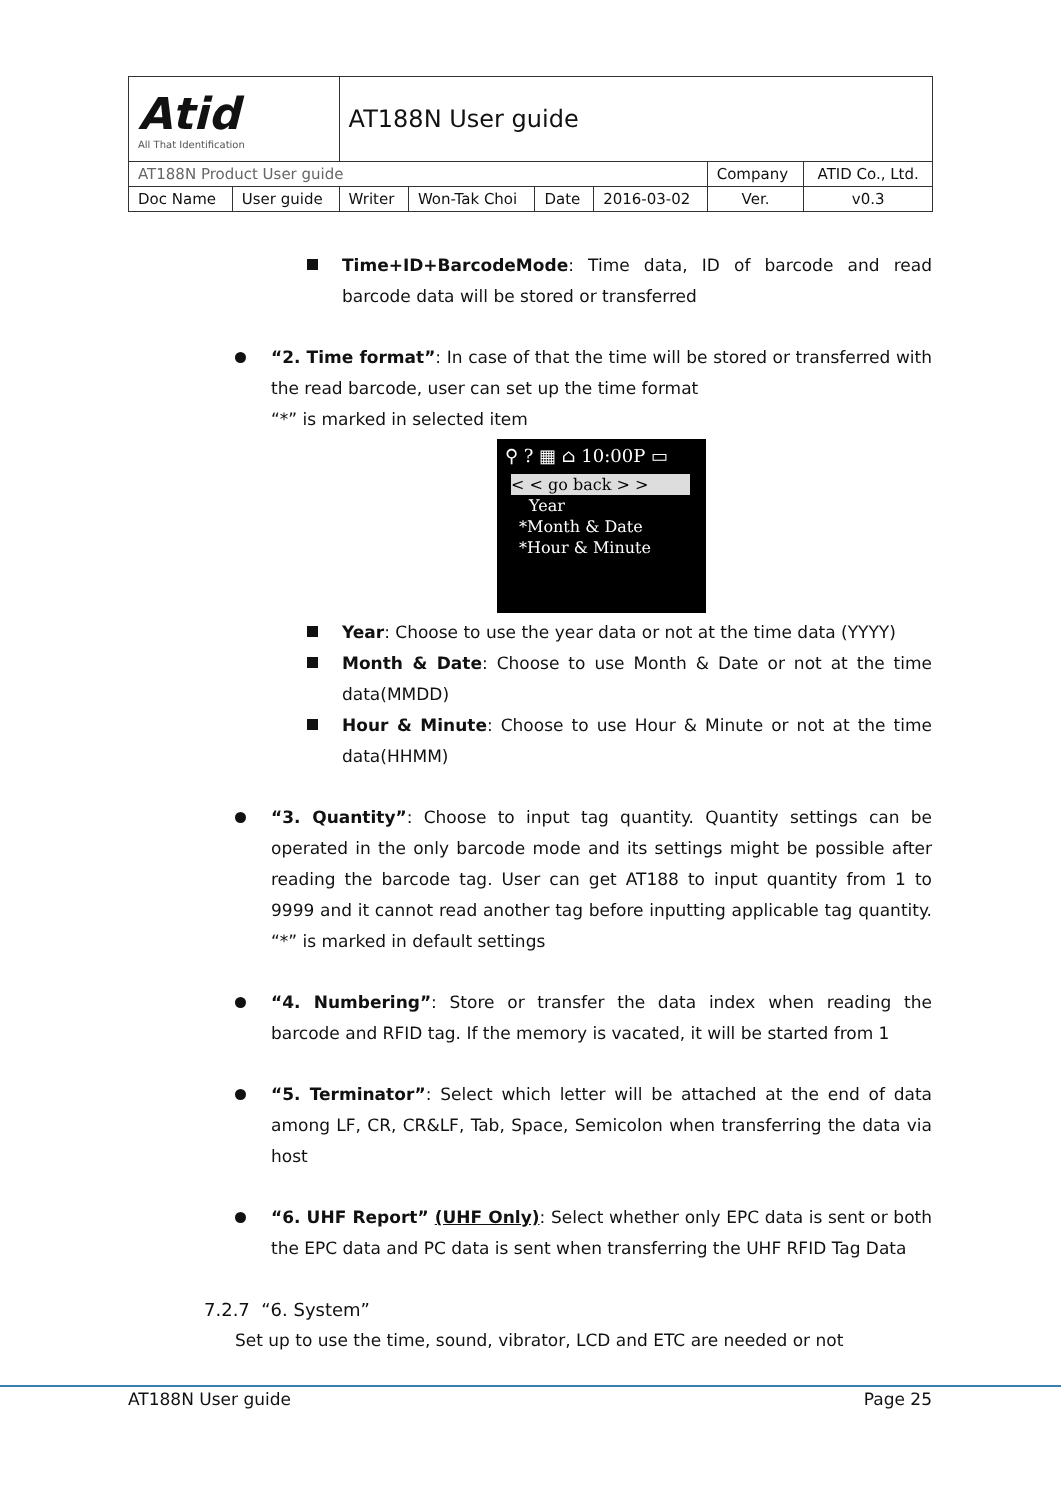| Atid All That Identification | | AT188N User guide | | | | | |
| AT188N Product User guide | | | | | | Company | ATID Co., Ltd. |
| Doc Name | User guide | Writer | Won-Tak Choi | Date | 2016-03-02 | Ver. | v0.3 |
Time+ID+BarcodeMode: Time data, ID of barcode and read barcode data will be stored or transferred
“2. Time format”: In case of that the time will be stored or transferred with the read barcode, user can set up the time format
“*” is marked in selected item
⚲ ? ▦ ⌂ 10:00P ▭
< < go back > >
Year
*Month & Date
*Hour & Minute
Year: Choose to use the year data or not at the time data (YYYY)
Month & Date: Choose to use Month & Date or not at the time data(MMDD)
Hour & Minute: Choose to use Hour & Minute or not at the time data(HHMM)
“3. Quantity”: Choose to input tag quantity. Quantity settings can be operated in the only barcode mode and its settings might be possible after reading the barcode tag. User can get AT188 to input quantity from 1 to 9999 and it cannot read another tag before inputting applicable tag quantity. “*” is marked in default settings
“4. Numbering”: Store or transfer the data index when reading the barcode and RFID tag. If the memory is vacated, it will be started from 1
“5. Terminator”: Select which letter will be attached at the end of data among LF, CR, CR&LF, Tab, Space, Semicolon when transferring the data via host
“6. UHF Report” (UHF Only): Select whether only EPC data is sent or both the EPC data and PC data is sent when transferring the UHF RFID Tag Data
7.2.7 “6. System”
Set up to use the time, sound, vibrator, LCD and ETC are needed or not
AT188N User guide Page 25